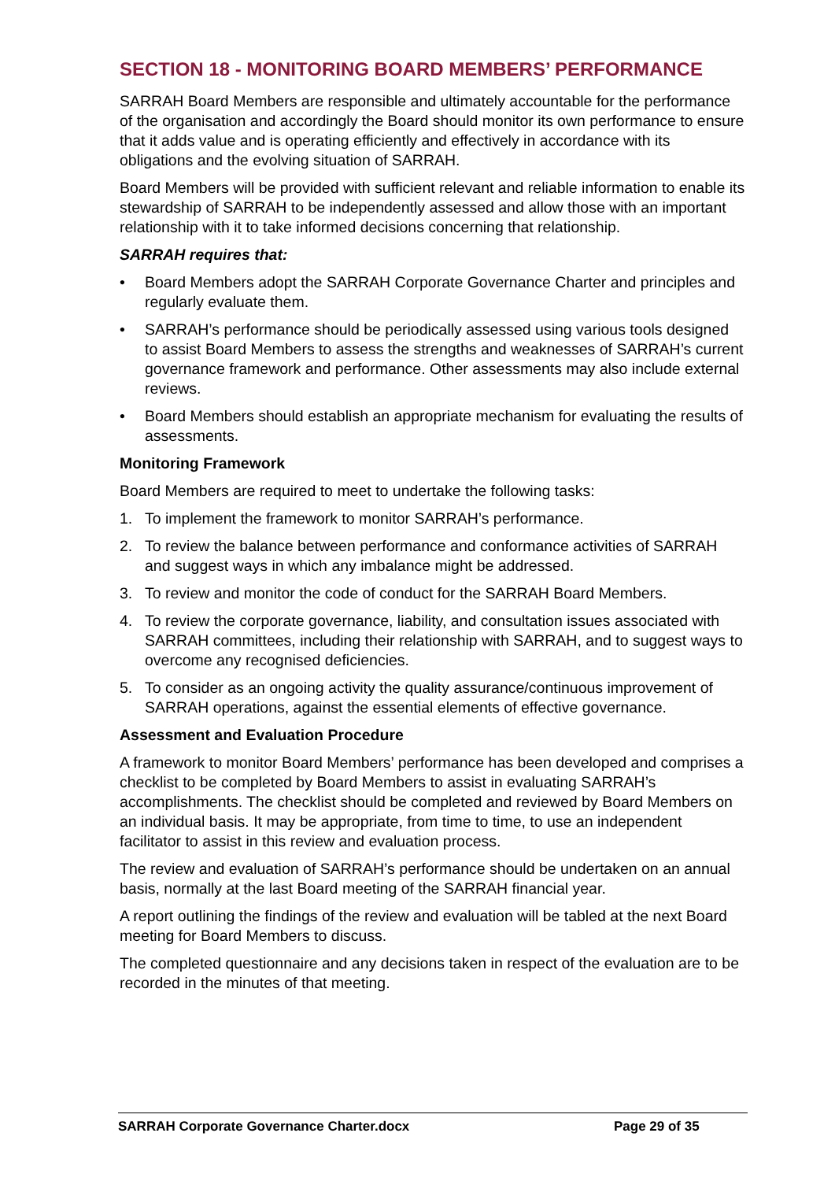SECTION 18 - MONITORING BOARD MEMBERS’ PERFORMANCE
SARRAH Board Members are responsible and ultimately accountable for the performance of the organisation and accordingly the Board should monitor its own performance to ensure that it adds value and is operating efficiently and effectively in accordance with its obligations and the evolving situation of SARRAH.
Board Members will be provided with sufficient relevant and reliable information to enable its stewardship of SARRAH to be independently assessed and allow those with an important relationship with it to take informed decisions concerning that relationship.
SARRAH requires that:
• Board Members adopt the SARRAH Corporate Governance Charter and principles and regularly evaluate them.
• SARRAH’s performance should be periodically assessed using various tools designed to assist Board Members to assess the strengths and weaknesses of SARRAH’s current governance framework and performance. Other assessments may also include external reviews.
• Board Members should establish an appropriate mechanism for evaluating the results of assessments.
Monitoring Framework
Board Members are required to meet to undertake the following tasks:
1. To implement the framework to monitor SARRAH’s performance.
2. To review the balance between performance and conformance activities of SARRAH and suggest ways in which any imbalance might be addressed.
3. To review and monitor the code of conduct for the SARRAH Board Members.
4. To review the corporate governance, liability, and consultation issues associated with SARRAH committees, including their relationship with SARRAH, and to suggest ways to overcome any recognised deficiencies.
5. To consider as an ongoing activity the quality assurance/continuous improvement of SARRAH operations, against the essential elements of effective governance.
Assessment and Evaluation Procedure
A framework to monitor Board Members’ performance has been developed and comprises a checklist to be completed by Board Members to assist in evaluating SARRAH’s accomplishments. The checklist should be completed and reviewed by Board Members on an individual basis. It may be appropriate, from time to time, to use an independent facilitator to assist in this review and evaluation process.
The review and evaluation of SARRAH’s performance should be undertaken on an annual basis, normally at the last Board meeting of the SARRAH financial year.
A report outlining the findings of the review and evaluation will be tabled at the next Board meeting for Board Members to discuss.
The completed questionnaire and any decisions taken in respect of the evaluation are to be recorded in the minutes of that meeting.
SARRAH Corporate Governance Charter.docx Page 29 of 35